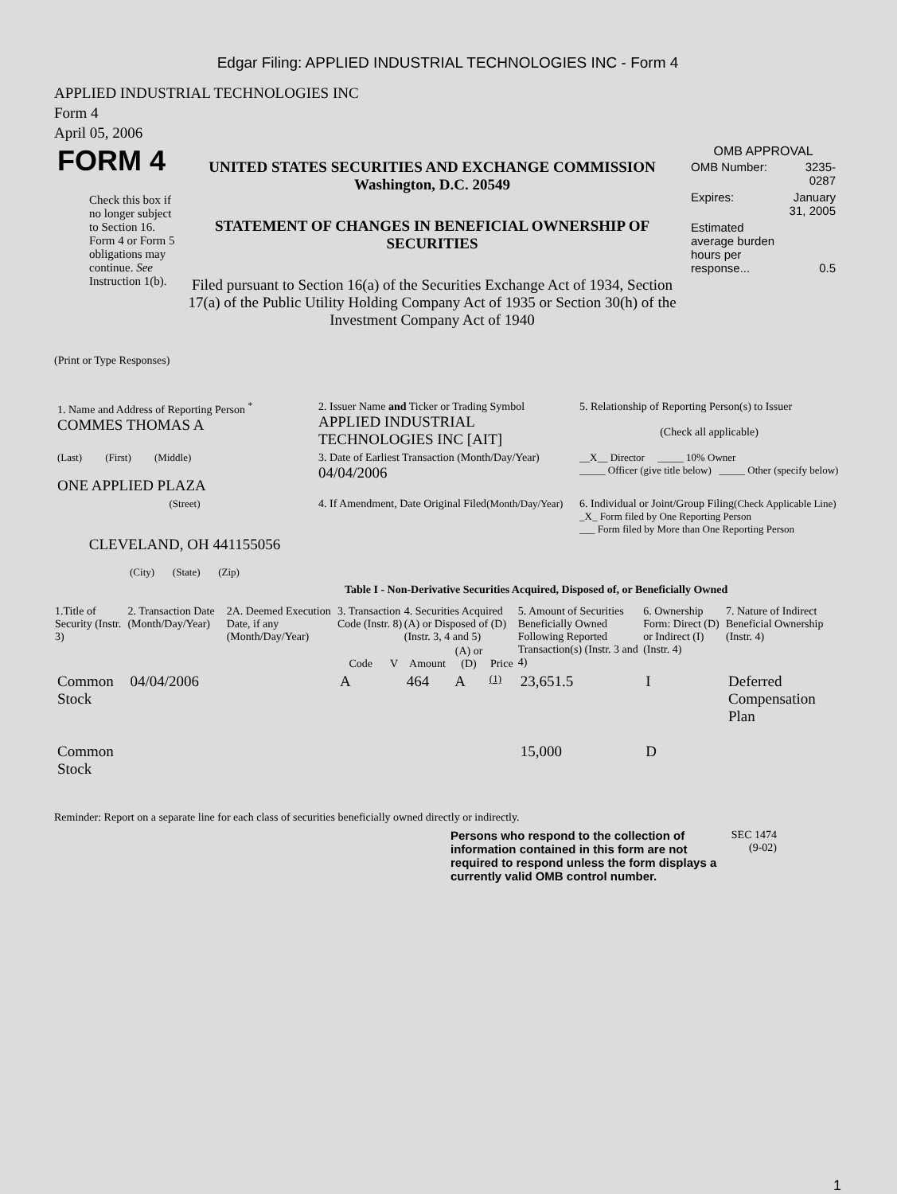Edgar Filing: APPLIED INDUSTRIAL TECHNOLOGIES INC - Form 4
APPLIED INDUSTRIAL TECHNOLOGIES INC
Form 4
April 05, 2006
| FORM 4 Check this box if no longer subject to Section 16. Form 4 or Form 5 obligations may continue. See Instruction 1(b). | UNITED STATES SECURITIES AND EXCHANGE COMMISSION Washington, D.C. 20549 STATEMENT OF CHANGES IN BENEFICIAL OWNERSHIP OF SECURITIES Filed pursuant to Section 16(a) of the Securities Exchange Act of 1934, Section 17(a) of the Public Utility Holding Company Act of 1935 or Section 30(h) of the Investment Company Act of 1940 | OMB APPROVAL / OMB Number: / 3235-0287 / / Expires: / January 31, 2005 / / Estimated average burden hours per response... / 0.5 / |
(Print or Type Responses)
| 1. Name and Address of Reporting Person <sup>*</sup> COMMES THOMAS A | 2. Issuer Name and Ticker or Trading Symbol APPLIED INDUSTRIAL TECHNOLOGIES INC [AIT] | 5. Relationship of Reporting Person(s) to Issuer (Check all applicable) |
| (Last) (First) (Middle) ONE APPLIED PLAZA | 3. Date of Earliest Transaction (Month/Day/Year) 04/04/2006 | __X__ Director _____ 10% Owner _____ Officer (give title below) _____ Other (specify below) |
| (Street) CLEVELAND, OH 441155056 (City) (State) (Zip) | 4. If Amendment, Date Original Filed (Month/Day/Year) | 6. Individual or Joint/Group Filing (Check Applicable Line) _X_ Form filed by One Reporting Person ___ Form filed by More than One Reporting Person |
Table I - Non-Derivative Securities Acquired, Disposed of, or Beneficially Owned
| 1.Title of Security (Instr. 3) | 2. Transaction Date (Month/Day/Year) | 2A. Deemed Execution Date, if any (Month/Day/Year) | 3. Transaction Code (Instr. 8) | | 4. Securities Acquired (A) or Disposed of (D) (Instr. 3, 4 and 5) | | | 5. Amount of Securities Beneficially Owned Following Reported Transaction(s) (Instr. 3 and 4) | 6. Ownership Form: Direct (D) or Indirect (I) (Instr. 4) | 7. Nature of Indirect Beneficial Ownership (Instr. 4) |
| --- | --- | --- | --- | --- | --- | --- | --- | --- | --- | --- |
| | | | Code | V | Amount | (A) or (D) | Price | | | |
| Common Stock | 04/04/2006 | | A | | 464 | A | (1) | 23,651.5 | I | Deferred Compensation Plan |
| Common Stock | | | | | | | | 15,000 | D | |
Reminder: Report on a separate line for each class of securities beneficially owned directly or indirectly.
Persons who respond to the collection of information contained in this form are not required to respond unless the form displays a currently valid OMB control number.
SEC 1474
(9-02)
1